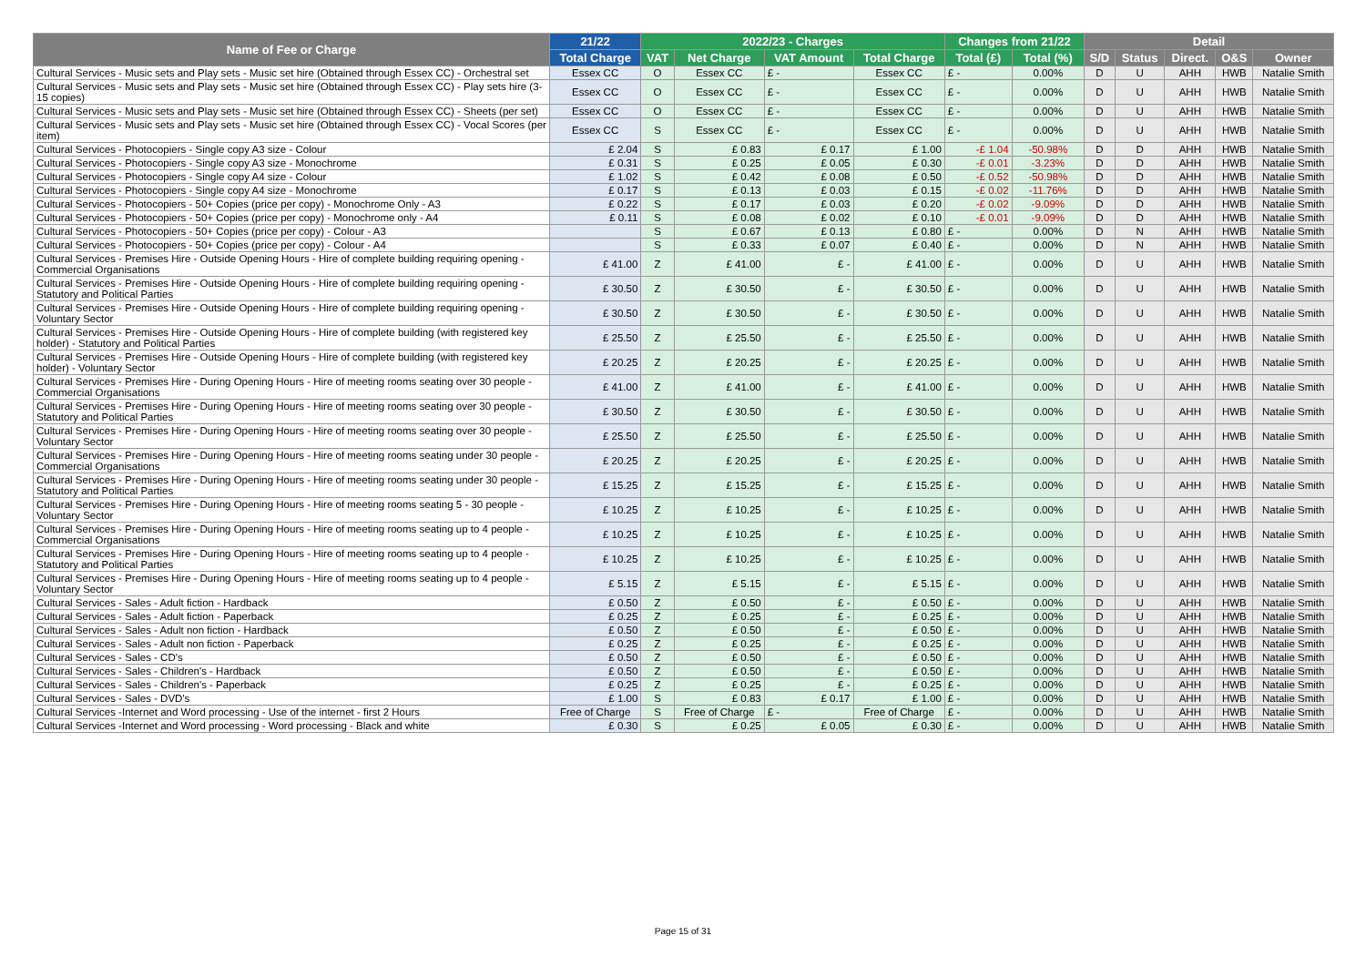| Name of Fee or Charge | 21/22 | 2022/23 - Charges | | | | Changes from 21/22 | | Detail | | | | |
| --- | --- | --- | --- | --- | --- | --- | --- | --- | --- | --- | --- | --- |
| | Total Charge | VAT | Net Charge | VAT Amount | Total Charge | Total (£) | Total (%) | S/D | Status | Direct. | O&S | Owner |
| Cultural Services - Music sets and Play sets - Music set hire (Obtained through Essex CC) - Orchestral set | Essex CC | O | Essex CC | £ - | Essex CC | £ - | 0.00% | D | U | AHH | HWB | Natalie Smith |
| Cultural Services - Music sets and Play sets - Music set hire (Obtained through Essex CC) - Play sets hire (3-15 copies) | Essex CC | O | Essex CC | £ - | Essex CC | £ - | 0.00% | D | U | AHH | HWB | Natalie Smith |
| Cultural Services - Music sets and Play sets - Music set hire (Obtained through Essex CC) - Sheets (per set) | Essex CC | O | Essex CC | £ - | Essex CC | £ - | 0.00% | D | U | AHH | HWB | Natalie Smith |
| Cultural Services - Music sets and Play sets - Music set hire (Obtained through Essex CC) - Vocal Scores (per item) | Essex CC | S | Essex CC | £ - | Essex CC | £ - | 0.00% | D | U | AHH | HWB | Natalie Smith |
| Cultural Services - Photocopiers - Single copy A3 size - Colour | £ 2.04 | S | £ 0.83 | £ 0.17 | £ 1.00 | -£ 1.04 | -50.98% | D | D | AHH | HWB | Natalie Smith |
| Cultural Services - Photocopiers - Single copy A3 size - Monochrome | £ 0.31 | S | £ 0.25 | £ 0.05 | £ 0.30 | -£ 0.01 | -3.23% | D | D | AHH | HWB | Natalie Smith |
| Cultural Services - Photocopiers - Single copy A4 size - Colour | £ 1.02 | S | £ 0.42 | £ 0.08 | £ 0.50 | -£ 0.52 | -50.98% | D | D | AHH | HWB | Natalie Smith |
| Cultural Services - Photocopiers - Single copy A4 size - Monochrome | £ 0.17 | S | £ 0.13 | £ 0.03 | £ 0.15 | -£ 0.02 | -11.76% | D | D | AHH | HWB | Natalie Smith |
| Cultural Services - Photocopiers - 50+ Copies (price per copy) - Monochrome Only - A3 | £ 0.22 | S | £ 0.17 | £ 0.03 | £ 0.20 | -£ 0.02 | -9.09% | D | D | AHH | HWB | Natalie Smith |
| Cultural Services - Photocopiers - 50+ Copies (price per copy) - Monochrome only - A4 | £ 0.11 | S | £ 0.08 | £ 0.02 | £ 0.10 | -£ 0.01 | -9.09% | D | D | AHH | HWB | Natalie Smith |
| Cultural Services - Photocopiers - 50+ Copies (price per copy) - Colour - A3 | | S | £ 0.67 | £ 0.13 | £ 0.80 | £ - | 0.00% | D | N | AHH | HWB | Natalie Smith |
| Cultural Services - Photocopiers - 50+ Copies (price per copy) - Colour - A4 | | S | £ 0.33 | £ 0.07 | £ 0.40 | £ - | 0.00% | D | N | AHH | HWB | Natalie Smith |
| Cultural Services - Premises Hire - Outside Opening Hours - Hire of complete building requiring opening - Commercial Organisations | £ 41.00 | Z | £ 41.00 | £ - | £ 41.00 | £ - | 0.00% | D | U | AHH | HWB | Natalie Smith |
| Cultural Services - Premises Hire - Outside Opening Hours - Hire of complete building requiring opening - Statutory and Political Parties | £ 30.50 | Z | £ 30.50 | £ - | £ 30.50 | £ - | 0.00% | D | U | AHH | HWB | Natalie Smith |
| Cultural Services - Premises Hire - Outside Opening Hours - Hire of complete building requiring opening - Voluntary Sector | £ 30.50 | Z | £ 30.50 | £ - | £ 30.50 | £ - | 0.00% | D | U | AHH | HWB | Natalie Smith |
| Cultural Services - Premises Hire - Outside Opening Hours - Hire of complete building (with registered key holder) - Statutory and Political Parties | £ 25.50 | Z | £ 25.50 | £ - | £ 25.50 | £ - | 0.00% | D | U | AHH | HWB | Natalie Smith |
| Cultural Services - Premises Hire - Outside Opening Hours - Hire of complete building (with registered key holder) - Voluntary Sector | £ 20.25 | Z | £ 20.25 | £ - | £ 20.25 | £ - | 0.00% | D | U | AHH | HWB | Natalie Smith |
| Cultural Services - Premises Hire - During Opening Hours - Hire of meeting rooms seating over 30 people - Commercial Organisations | £ 41.00 | Z | £ 41.00 | £ - | £ 41.00 | £ - | 0.00% | D | U | AHH | HWB | Natalie Smith |
| Cultural Services - Premises Hire - During Opening Hours - Hire of meeting rooms seating over 30 people - Statutory and Political Parties | £ 30.50 | Z | £ 30.50 | £ - | £ 30.50 | £ - | 0.00% | D | U | AHH | HWB | Natalie Smith |
| Cultural Services - Premises Hire - During Opening Hours - Hire of meeting rooms seating over 30 people - Voluntary Sector | £ 25.50 | Z | £ 25.50 | £ - | £ 25.50 | £ - | 0.00% | D | U | AHH | HWB | Natalie Smith |
| Cultural Services - Premises Hire - During Opening Hours - Hire of meeting rooms seating under 30 people - Commercial Organisations | £ 20.25 | Z | £ 20.25 | £ - | £ 20.25 | £ - | 0.00% | D | U | AHH | HWB | Natalie Smith |
| Cultural Services - Premises Hire - During Opening Hours - Hire of meeting rooms seating under 30 people - Statutory and Political Parties | £ 15.25 | Z | £ 15.25 | £ - | £ 15.25 | £ - | 0.00% | D | U | AHH | HWB | Natalie Smith |
| Cultural Services - Premises Hire - During Opening Hours - Hire of meeting rooms seating 5 - 30 people - Voluntary Sector | £ 10.25 | Z | £ 10.25 | £ - | £ 10.25 | £ - | 0.00% | D | U | AHH | HWB | Natalie Smith |
| Cultural Services - Premises Hire - During Opening Hours - Hire of meeting rooms seating up to 4 people - Commercial Organisations | £ 10.25 | Z | £ 10.25 | £ - | £ 10.25 | £ - | 0.00% | D | U | AHH | HWB | Natalie Smith |
| Cultural Services - Premises Hire - During Opening Hours - Hire of meeting rooms seating up to 4 people - Statutory and Political Parties | £ 10.25 | Z | £ 10.25 | £ - | £ 10.25 | £ - | 0.00% | D | U | AHH | HWB | Natalie Smith |
| Cultural Services - Premises Hire - During Opening Hours - Hire of meeting rooms seating up to 4 people - Voluntary Sector | £ 5.15 | Z | £ 5.15 | £ - | £ 5.15 | £ - | 0.00% | D | U | AHH | HWB | Natalie Smith |
| Cultural Services - Sales - Adult fiction - Hardback | £ 0.50 | Z | £ 0.50 | £ - | £ 0.50 | £ - | 0.00% | D | U | AHH | HWB | Natalie Smith |
| Cultural Services - Sales - Adult fiction - Paperback | £ 0.25 | Z | £ 0.25 | £ - | £ 0.25 | £ - | 0.00% | D | U | AHH | HWB | Natalie Smith |
| Cultural Services - Sales - Adult non fiction - Hardback | £ 0.50 | Z | £ 0.50 | £ - | £ 0.50 | £ - | 0.00% | D | U | AHH | HWB | Natalie Smith |
| Cultural Services - Sales - Adult non fiction - Paperback | £ 0.25 | Z | £ 0.25 | £ - | £ 0.25 | £ - | 0.00% | D | U | AHH | HWB | Natalie Smith |
| Cultural Services - Sales - CD's | £ 0.50 | Z | £ 0.50 | £ - | £ 0.50 | £ - | 0.00% | D | U | AHH | HWB | Natalie Smith |
| Cultural Services - Sales - Children's - Hardback | £ 0.50 | Z | £ 0.50 | £ - | £ 0.50 | £ - | 0.00% | D | U | AHH | HWB | Natalie Smith |
| Cultural Services - Sales - Children's - Paperback | £ 0.25 | Z | £ 0.25 | £ - | £ 0.25 | £ - | 0.00% | D | U | AHH | HWB | Natalie Smith |
| Cultural Services - Sales - DVD's | £ 1.00 | S | £ 0.83 | £ 0.17 | £ 1.00 | £ - | 0.00% | D | U | AHH | HWB | Natalie Smith |
| Cultural Services -Internet and Word processing - Use of the internet - first 2 Hours | Free of Charge | S | Free of Charge | £ - | Free of Charge | £ - | 0.00% | D | U | AHH | HWB | Natalie Smith |
| Cultural Services -Internet and Word processing - Word processing - Black and white | £ 0.30 | S | £ 0.25 | £ 0.05 | £ 0.30 | £ - | 0.00% | D | U | AHH | HWB | Natalie Smith |
Page 15 of 31